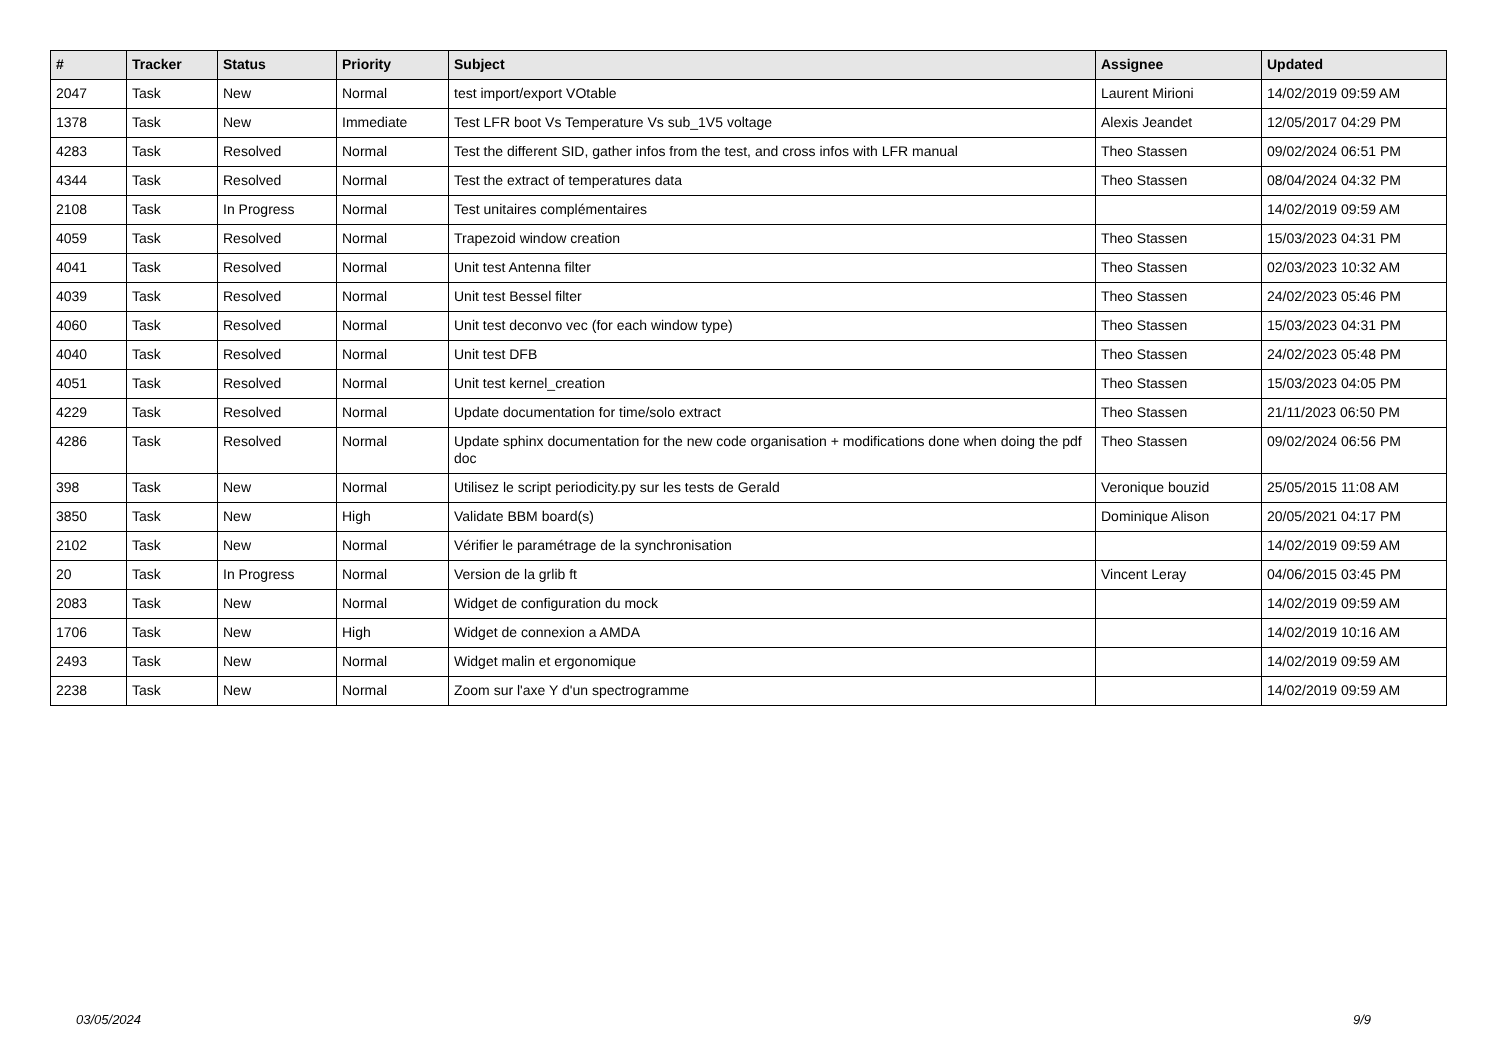| # | Tracker | Status | Priority | Subject | Assignee | Updated |
| --- | --- | --- | --- | --- | --- | --- |
| 2047 | Task | New | Normal | test import/export VOtable | Laurent Mirioni | 14/02/2019 09:59 AM |
| 1378 | Task | New | Immediate | Test LFR boot Vs Temperature Vs sub_1V5 voltage | Alexis Jeandet | 12/05/2017 04:29 PM |
| 4283 | Task | Resolved | Normal | Test the different SID, gather infos from the test, and cross infos with LFR manual | Theo Stassen | 09/02/2024 06:51 PM |
| 4344 | Task | Resolved | Normal | Test the extract of temperatures data | Theo Stassen | 08/04/2024 04:32 PM |
| 2108 | Task | In Progress | Normal | Test unitaires complémentaires | | 14/02/2019 09:59 AM |
| 4059 | Task | Resolved | Normal | Trapezoid window creation | Theo Stassen | 15/03/2023 04:31 PM |
| 4041 | Task | Resolved | Normal | Unit test Antenna filter | Theo Stassen | 02/03/2023 10:32 AM |
| 4039 | Task | Resolved | Normal | Unit test Bessel filter | Theo Stassen | 24/02/2023 05:46 PM |
| 4060 | Task | Resolved | Normal | Unit test deconvo vec (for each window type) | Theo Stassen | 15/03/2023 04:31 PM |
| 4040 | Task | Resolved | Normal | Unit test DFB | Theo Stassen | 24/02/2023 05:48 PM |
| 4051 | Task | Resolved | Normal | Unit test kernel_creation | Theo Stassen | 15/03/2023 04:05 PM |
| 4229 | Task | Resolved | Normal | Update documentation for time/solo extract | Theo Stassen | 21/11/2023 06:50 PM |
| 4286 | Task | Resolved | Normal | Update sphinx documentation for the new code organisation + modifications done when doing the pdf doc | Theo Stassen | 09/02/2024 06:56 PM |
| 398 | Task | New | Normal | Utilisez le script periodicity.py sur les tests de Gerald | Veronique bouzid | 25/05/2015 11:08 AM |
| 3850 | Task | New | High | Validate BBM board(s) | Dominique Alison | 20/05/2021 04:17 PM |
| 2102 | Task | New | Normal | Vérifier le paramétrage de la synchronisation | | 14/02/2019 09:59 AM |
| 20 | Task | In Progress | Normal | Version de la grlib ft | Vincent Leray | 04/06/2015 03:45 PM |
| 2083 | Task | New | Normal | Widget de configuration du mock | | 14/02/2019 09:59 AM |
| 1706 | Task | New | High | Widget de connexion a AMDA | | 14/02/2019 10:16 AM |
| 2493 | Task | New | Normal | Widget malin et ergonomique | | 14/02/2019 09:59 AM |
| 2238 | Task | New | Normal | Zoom sur l'axe Y d'un spectrogramme | | 14/02/2019 09:59 AM |
03/05/2024 9/9